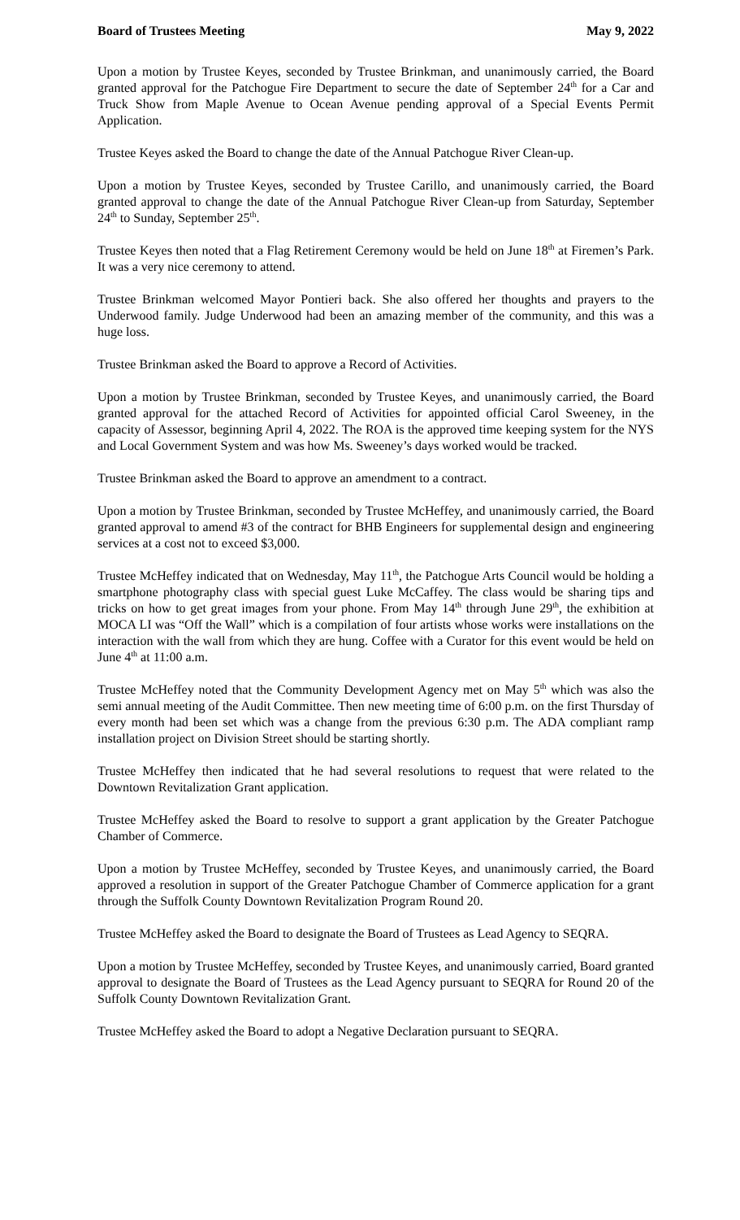Board of Trustees Meeting May 9, 2022
Upon a motion by Trustee Keyes, seconded by Trustee Brinkman, and unanimously carried, the Board granted approval for the Patchogue Fire Department to secure the date of September 24<sup>th</sup> for a Car and Truck Show from Maple Avenue to Ocean Avenue pending approval of a Special Events Permit Application.
Trustee Keyes asked the Board to change the date of the Annual Patchogue River Clean-up.
Upon a motion by Trustee Keyes, seconded by Trustee Carillo, and unanimously carried, the Board granted approval to change the date of the Annual Patchogue River Clean-up from Saturday, September 24<sup>th</sup> to Sunday, September 25<sup>th</sup>.
Trustee Keyes then noted that a Flag Retirement Ceremony would be held on June 18<sup>th</sup> at Firemen’s Park. It was a very nice ceremony to attend.
Trustee Brinkman welcomed Mayor Pontieri back. She also offered her thoughts and prayers to the Underwood family. Judge Underwood had been an amazing member of the community, and this was a huge loss.
Trustee Brinkman asked the Board to approve a Record of Activities.
Upon a motion by Trustee Brinkman, seconded by Trustee Keyes, and unanimously carried, the Board granted approval for the attached Record of Activities for appointed official Carol Sweeney, in the capacity of Assessor, beginning April 4, 2022. The ROA is the approved time keeping system for the NYS and Local Government System and was how Ms. Sweeney’s days worked would be tracked.
Trustee Brinkman asked the Board to approve an amendment to a contract.
Upon a motion by Trustee Brinkman, seconded by Trustee McHeffey, and unanimously carried, the Board granted approval to amend #3 of the contract for BHB Engineers for supplemental design and engineering services at a cost not to exceed $3,000.
Trustee McHeffey indicated that on Wednesday, May 11<sup>th</sup>, the Patchogue Arts Council would be holding a smartphone photography class with special guest Luke McCaffey. The class would be sharing tips and tricks on how to get great images from your phone. From May 14<sup>th</sup> through June 29<sup>th</sup>, the exhibition at MOCA LI was “Off the Wall” which is a compilation of four artists whose works were installations on the interaction with the wall from which they are hung. Coffee with a Curator for this event would be held on June 4<sup>th</sup> at 11:00 a.m.
Trustee McHeffey noted that the Community Development Agency met on May 5<sup>th</sup> which was also the semi annual meeting of the Audit Committee. Then new meeting time of 6:00 p.m. on the first Thursday of every month had been set which was a change from the previous 6:30 p.m. The ADA compliant ramp installation project on Division Street should be starting shortly.
Trustee McHeffey then indicated that he had several resolutions to request that were related to the Downtown Revitalization Grant application.
Trustee McHeffey asked the Board to resolve to support a grant application by the Greater Patchogue Chamber of Commerce.
Upon a motion by Trustee McHeffey, seconded by Trustee Keyes, and unanimously carried, the Board approved a resolution in support of the Greater Patchogue Chamber of Commerce application for a grant through the Suffolk County Downtown Revitalization Program Round 20.
Trustee McHeffey asked the Board to designate the Board of Trustees as Lead Agency to SEQRA.
Upon a motion by Trustee McHeffey, seconded by Trustee Keyes, and unanimously carried, Board granted approval to designate the Board of Trustees as the Lead Agency pursuant to SEQRA for Round 20 of the Suffolk County Downtown Revitalization Grant.
Trustee McHeffey asked the Board to adopt a Negative Declaration pursuant to SEQRA.